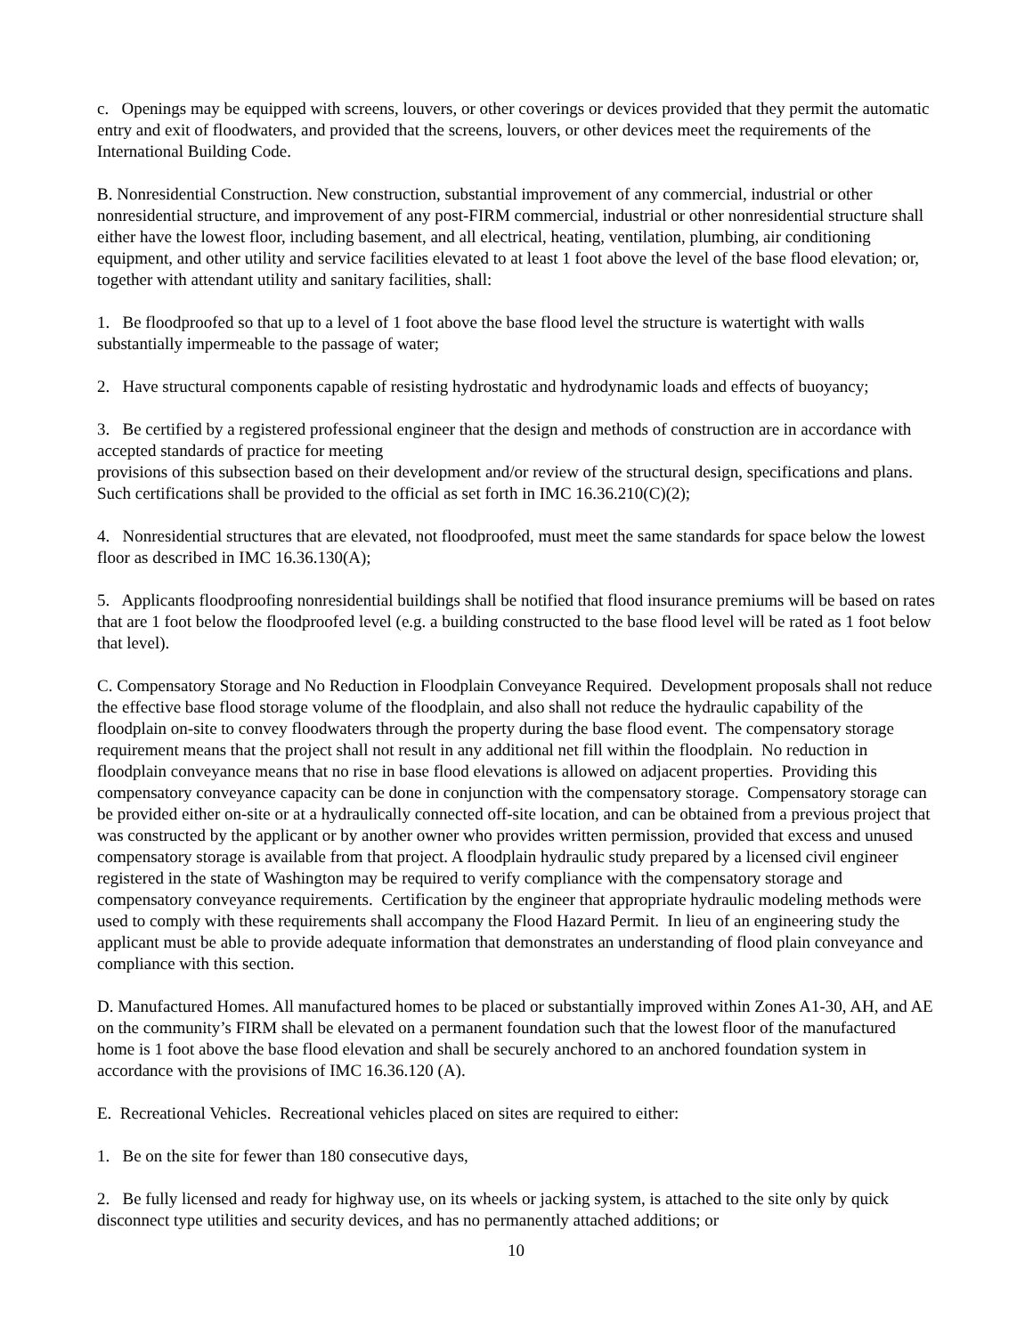c. Openings may be equipped with screens, louvers, or other coverings or devices provided that they permit the automatic entry and exit of floodwaters, and provided that the screens, louvers, or other devices meet the requirements of the International Building Code.
B. Nonresidential Construction. New construction, substantial improvement of any commercial, industrial or other nonresidential structure, and improvement of any post-FIRM commercial, industrial or other nonresidential structure shall either have the lowest floor, including basement, and all electrical, heating, ventilation, plumbing, air conditioning equipment, and other utility and service facilities elevated to at least 1 foot above the level of the base flood elevation; or, together with attendant utility and sanitary facilities, shall:
1. Be floodproofed so that up to a level of 1 foot above the base flood level the structure is watertight with walls substantially impermeable to the passage of water;
2. Have structural components capable of resisting hydrostatic and hydrodynamic loads and effects of buoyancy;
3. Be certified by a registered professional engineer that the design and methods of construction are in accordance with accepted standards of practice for meeting
provisions of this subsection based on their development and/or review of the structural design, specifications and plans. Such certifications shall be provided to the official as set forth in IMC 16.36.210(C)(2);
4. Nonresidential structures that are elevated, not floodproofed, must meet the same standards for space below the lowest floor as described in IMC 16.36.130(A);
5. Applicants floodproofing nonresidential buildings shall be notified that flood insurance premiums will be based on rates that are 1 foot below the floodproofed level (e.g. a building constructed to the base flood level will be rated as 1 foot below that level).
C. Compensatory Storage and No Reduction in Floodplain Conveyance Required. Development proposals shall not reduce the effective base flood storage volume of the floodplain, and also shall not reduce the hydraulic capability of the floodplain on-site to convey floodwaters through the property during the base flood event. The compensatory storage requirement means that the project shall not result in any additional net fill within the floodplain. No reduction in floodplain conveyance means that no rise in base flood elevations is allowed on adjacent properties. Providing this compensatory conveyance capacity can be done in conjunction with the compensatory storage. Compensatory storage can be provided either on-site or at a hydraulically connected off-site location, and can be obtained from a previous project that was constructed by the applicant or by another owner who provides written permission, provided that excess and unused compensatory storage is available from that project. A floodplain hydraulic study prepared by a licensed civil engineer registered in the state of Washington may be required to verify compliance with the compensatory storage and compensatory conveyance requirements. Certification by the engineer that appropriate hydraulic modeling methods were used to comply with these requirements shall accompany the Flood Hazard Permit. In lieu of an engineering study the applicant must be able to provide adequate information that demonstrates an understanding of flood plain conveyance and compliance with this section.
D. Manufactured Homes. All manufactured homes to be placed or substantially improved within Zones A1-30, AH, and AE on the community’s FIRM shall be elevated on a permanent foundation such that the lowest floor of the manufactured home is 1 foot above the base flood elevation and shall be securely anchored to an anchored foundation system in accordance with the provisions of IMC 16.36.120 (A).
E. Recreational Vehicles. Recreational vehicles placed on sites are required to either:
1. Be on the site for fewer than 180 consecutive days,
2. Be fully licensed and ready for highway use, on its wheels or jacking system, is attached to the site only by quick disconnect type utilities and security devices, and has no permanently attached additions; or
10